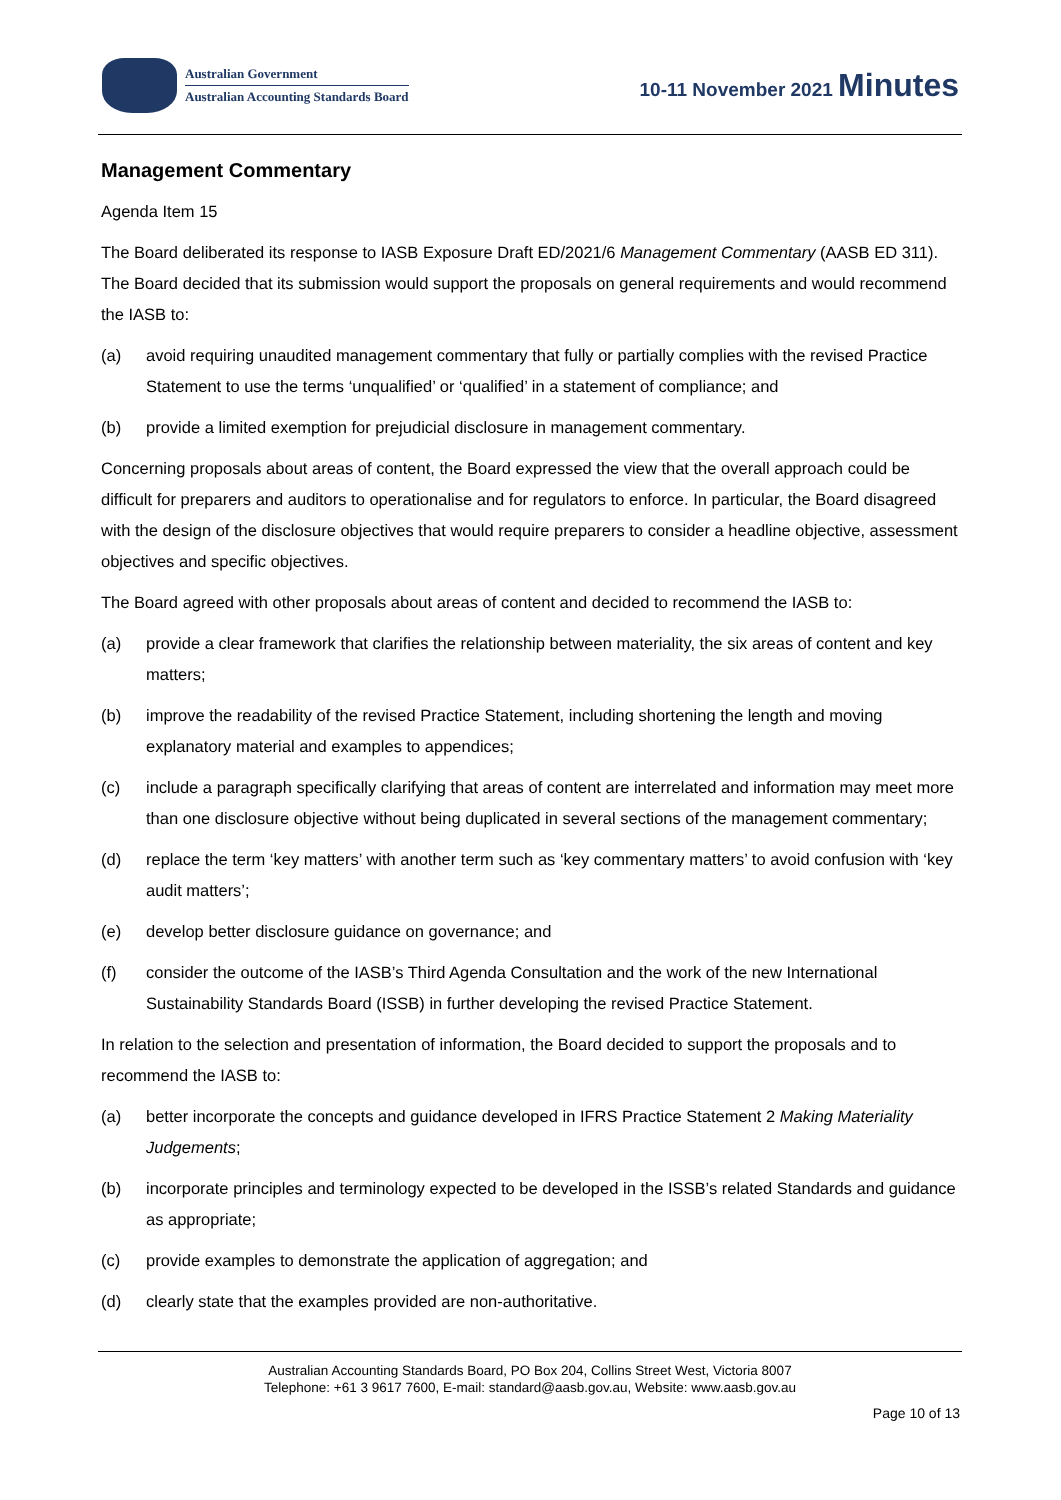Australian Government
Australian Accounting Standards Board
10-11 November 2021 Minutes
Management Commentary
Agenda Item 15
The Board deliberated its response to IASB Exposure Draft ED/2021/6 Management Commentary (AASB ED 311). The Board decided that its submission would support the proposals on general requirements and would recommend the IASB to:
(a) avoid requiring unaudited management commentary that fully or partially complies with the revised Practice Statement to use the terms ‘unqualified’ or ‘qualified’ in a statement of compliance; and
(b) provide a limited exemption for prejudicial disclosure in management commentary.
Concerning proposals about areas of content, the Board expressed the view that the overall approach could be difficult for preparers and auditors to operationalise and for regulators to enforce. In particular, the Board disagreed with the design of the disclosure objectives that would require preparers to consider a headline objective, assessment objectives and specific objectives.
The Board agreed with other proposals about areas of content and decided to recommend the IASB to:
(a) provide a clear framework that clarifies the relationship between materiality, the six areas of content and key matters;
(b) improve the readability of the revised Practice Statement, including shortening the length and moving explanatory material and examples to appendices;
(c) include a paragraph specifically clarifying that areas of content are interrelated and information may meet more than one disclosure objective without being duplicated in several sections of the management commentary;
(d) replace the term ‘key matters’ with another term such as ‘key commentary matters’ to avoid confusion with ‘key audit matters’;
(e) develop better disclosure guidance on governance; and
(f) consider the outcome of the IASB’s Third Agenda Consultation and the work of the new International Sustainability Standards Board (ISSB) in further developing the revised Practice Statement.
In relation to the selection and presentation of information, the Board decided to support the proposals and to recommend the IASB to:
(a) better incorporate the concepts and guidance developed in IFRS Practice Statement 2 Making Materiality Judgements;
(b) incorporate principles and terminology expected to be developed in the ISSB’s related Standards and guidance as appropriate;
(c) provide examples to demonstrate the application of aggregation; and
(d) clearly state that the examples provided are non-authoritative.
Australian Accounting Standards Board, PO Box 204, Collins Street West, Victoria 8007
Telephone: +61 3 9617 7600, E-mail: standard@aasb.gov.au, Website: www.aasb.gov.au
Page 10 of 13